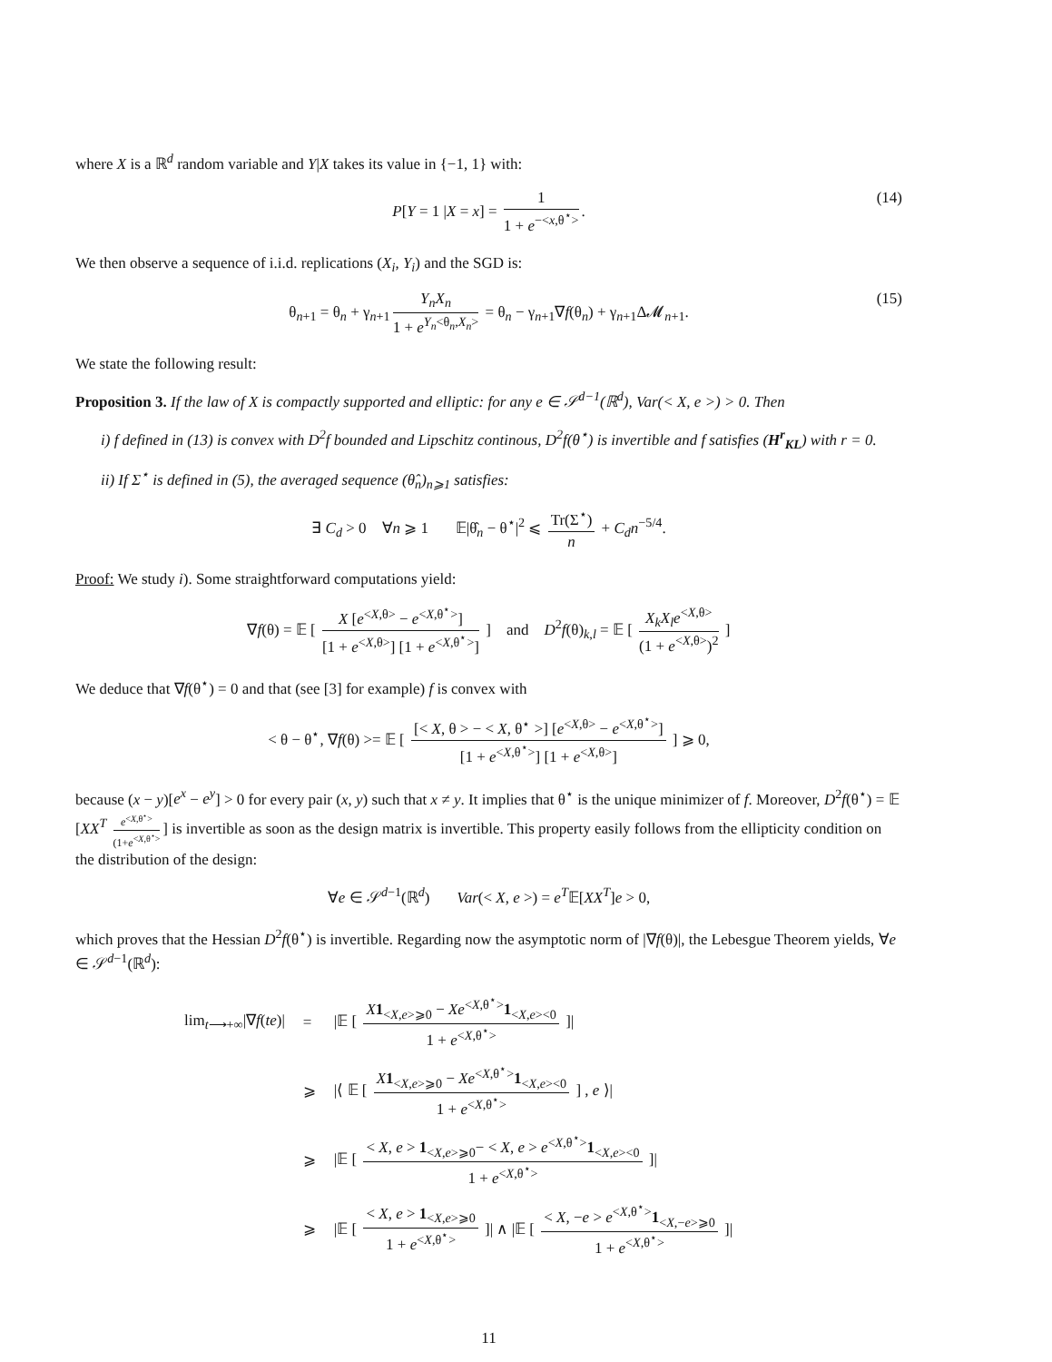where X is a ℝ<sup>d</sup> random variable and Y|X takes its value in {−1, 1} with:
P[Y = 1 |X = x] = 1 1 + e<sup>−<x,θ<sup>⋆</sup>></sup>. (14)
We then observe a sequence of i.i.d. replications (X<sub>i</sub>, Y<sub>i</sub>) and the SGD is:
θ<sub>n+1</sub> = θ<sub>n</sub> + γ<sub>n+1</sub> Y<sub>n</sub>X<sub>n</sub> 1 + e<sup>Y<sub>n</sub><θ<sub>n</sub>,X<sub>n</sub>></sup> = θ<sub>n</sub> − γ<sub>n+1</sub>∇f(θ<sub>n</sub>) + γ<sub>n+1</sub>Δ𝓜<sub>n+1</sub>. (15)
We state the following result:
Proposition 3. If the law of X is compactly supported and elliptic: for any e ∈ 𝒮<sup>d−1</sup>(ℝ<sup>d</sup>), Var(< X, e >) > 0. Then
i) f defined in (13) is convex with D<sup>2</sup>f bounded and Lipschitz continous, D<sup>2</sup>f(θ<sup>⋆</sup>) is invertible and f satisfies (H<sup>r</sup><sub>KL</sub>) with r = 0.
ii) If Σ<sup>⋆</sup> is defined in (5), the averaged sequence (θ̂<sub>n</sub>)<sub>n⩾1</sub> satisfies:
∃ C<sub>d</sub> > 0 ∀n ⩾ 1 𝔼|θ̂<sub>n</sub> − θ<sup>⋆</sup>|<sup>2</sup> ⩽ Tr(Σ<sup>⋆</sup>) n + C<sub>d</sub>n<sup>−5/4</sup>.
Proof: We study i). Some straightforward computations yield:
∇f(θ) = 𝔼 [ X [e<sup><X,θ></sup> − e<sup><X,θ<sup>⋆</sup>></sup>] [1 + e<sup><X,θ></sup>] [1 + e<sup><X,θ<sup>⋆</sup>></sup>] ] and D<sup>2</sup>f(θ)<sub>k,l</sub> = 𝔼 [ X<sub>k</sub>X<sub>l</sub>e<sup><X,θ></sup> (1 + e<sup><X,θ></sup>)<sup>2</sup> ]
We deduce that ∇f(θ<sup>⋆</sup>) = 0 and that (see [3] for example) f is convex with
< θ − θ<sup>⋆</sup>, ∇f(θ) >= 𝔼 [ [< X, θ > − < X, θ<sup>⋆</sup> >] [e<sup><X,θ></sup> − e<sup><X,θ<sup>⋆</sup>></sup>] [1 + e<sup><X,θ<sup>⋆</sup>></sup>] [1 + e<sup><X,θ></sup>] ] ⩾ 0,
because (x − y)[e<sup>x</sup> − e<sup>y</sup>] > 0 for every pair (x, y) such that x ≠ y. It implies that θ<sup>⋆</sup> is the unique minimizer of f. Moreover, D<sup>2</sup>f(θ<sup>⋆</sup>) = 𝔼 [XX<sup>T</sup> e<sup><X,θ<sup>⋆</sup>></sup> (1+e<sup><X,θ<sup>⋆</sup>></sup>] is invertible as soon as the design matrix is invertible. This property easily follows from the ellipticity condition on the distribution of the design:
∀e ∈ 𝒮<sup>d−1</sup>(ℝ<sup>d</sup>) Var(< X, e >) = e<sup>T</sup>𝔼[XX<sup>T</sup>]e > 0,
which proves that the Hessian D<sup>2</sup>f(θ<sup>⋆</sup>) is invertible. Regarding now the asymptotic norm of |∇f(θ)|, the Lebesgue Theorem yields, ∀e ∈ 𝒮<sup>d−1</sup>(ℝ<sup>d</sup>):
| lim<sub>t⟶+∞</sub>/∇ f ( te )/ | = | /𝔼 [ X 1<sub><X,e>⩾0</sub> − Xe<sup><X,θ<sup>⋆</sup>></sup> 1<sub><X,e><0</sub> 1 + e<sup><X,θ<sup>⋆</sup>></sup> ]/ |
| | ⩾ | /⟨ 𝔼 [ X 1<sub><X,e>⩾0</sub> − Xe<sup><X,θ<sup>⋆</sup>></sup> 1<sub><X,e><0</sub> 1 + e<sup><X,θ<sup>⋆</sup>></sup> ] , e ⟩/ |
| | ⩾ | /𝔼 [ < X , e > 1<sub><X,e>⩾0</sub>− < X , e > e<sup><X,θ<sup>⋆</sup>></sup> 1<sub><X,e><0</sub> 1 + e<sup><X,θ<sup>⋆</sup>></sup> ]/ |
| | ⩾ | /𝔼 [ < X , e > 1<sub><X,e>⩾0</sub> 1 + e<sup><X,θ<sup>⋆</sup>></sup> ]/ ∧ /𝔼 [ < X , − e > e<sup><X,θ<sup>⋆</sup>></sup> 1<sub><X,−e>⩾0</sub> 1 + e<sup><X,θ<sup>⋆</sup>></sup> ]/ |
11